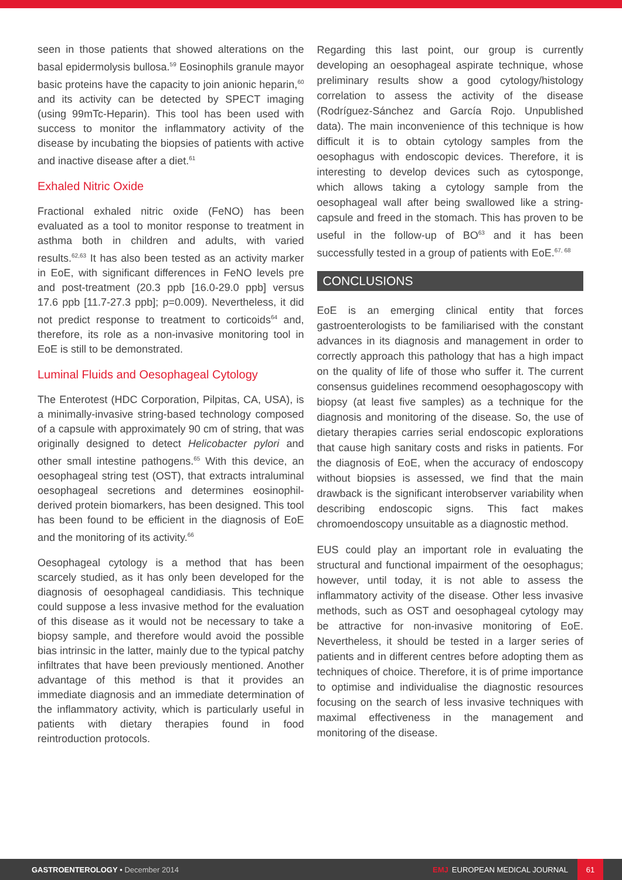seen in those patients that showed alterations on the basal epidermolysis bullosa.<sup>59</sup> Eosinophils granule mayor basic proteins have the capacity to join anionic heparin,<sup>60</sup> and its activity can be detected by SPECT imaging (using 99mTc-Heparin). This tool has been used with success to monitor the inflammatory activity of the disease by incubating the biopsies of patients with active and inactive disease after a diet.<sup>61</sup>
Exhaled Nitric Oxide
Fractional exhaled nitric oxide (FeNO) has been evaluated as a tool to monitor response to treatment in asthma both in children and adults, with varied results.<sup>62,63</sup> It has also been tested as an activity marker in EoE, with significant differences in FeNO levels pre and post-treatment (20.3 ppb [16.0-29.0 ppb] versus 17.6 ppb [11.7-27.3 ppb]; p=0.009). Nevertheless, it did not predict response to treatment to corticoids<sup>64</sup> and, therefore, its role as a non-invasive monitoring tool in EoE is still to be demonstrated.
Luminal Fluids and Oesophageal Cytology
The Enterotest (HDC Corporation, Pilpitas, CA, USA), is a minimally-invasive string-based technology composed of a capsule with approximately 90 cm of string, that was originally designed to detect Helicobacter pylori and other small intestine pathogens.<sup>65</sup> With this device, an oesophageal string test (OST), that extracts intraluminal oesophageal secretions and determines eosinophil-derived protein biomarkers, has been designed. This tool has been found to be efficient in the diagnosis of EoE and the monitoring of its activity.<sup>66</sup>
Oesophageal cytology is a method that has been scarcely studied, as it has only been developed for the diagnosis of oesophageal candidiasis. This technique could suppose a less invasive method for the evaluation of this disease as it would not be necessary to take a biopsy sample, and therefore would avoid the possible bias intrinsic in the latter, mainly due to the typical patchy infiltrates that have been previously mentioned. Another advantage of this method is that it provides an immediate diagnosis and an immediate determination of the inflammatory activity, which is particularly useful in patients with dietary therapies found in food reintroduction protocols.
Regarding this last point, our group is currently developing an oesophageal aspirate technique, whose preliminary results show a good cytology/histology correlation to assess the activity of the disease (Rodríguez-Sánchez and García Rojo. Unpublished data). The main inconvenience of this technique is how difficult it is to obtain cytology samples from the oesophagus with endoscopic devices. Therefore, it is interesting to develop devices such as cytosponge, which allows taking a cytology sample from the oesophageal wall after being swallowed like a string-capsule and freed in the stomach. This has proven to be useful in the follow-up of BO<sup>63</sup> and it has been successfully tested in a group of patients with EoE.<sup>67, 68</sup>
CONCLUSIONS
EoE is an emerging clinical entity that forces gastroenterologists to be familiarised with the constant advances in its diagnosis and management in order to correctly approach this pathology that has a high impact on the quality of life of those who suffer it. The current consensus guidelines recommend oesophagoscopy with biopsy (at least five samples) as a technique for the diagnosis and monitoring of the disease. So, the use of dietary therapies carries serial endoscopic explorations that cause high sanitary costs and risks in patients. For the diagnosis of EoE, when the accuracy of endoscopy without biopsies is assessed, we find that the main drawback is the significant interobserver variability when describing endoscopic signs. This fact makes chromoendoscopy unsuitable as a diagnostic method.
EUS could play an important role in evaluating the structural and functional impairment of the oesophagus; however, until today, it is not able to assess the inflammatory activity of the disease. Other less invasive methods, such as OST and oesophageal cytology may be attractive for non-invasive monitoring of EoE. Nevertheless, it should be tested in a larger series of patients and in different centres before adopting them as techniques of choice. Therefore, it is of prime importance to optimise and individualise the diagnostic resources focusing on the search of less invasive techniques with maximal effectiveness in the management and monitoring of the disease.
GASTROENTEROLOGY • December 2014
EMJ EUROPEAN MEDICAL JOURNAL
61